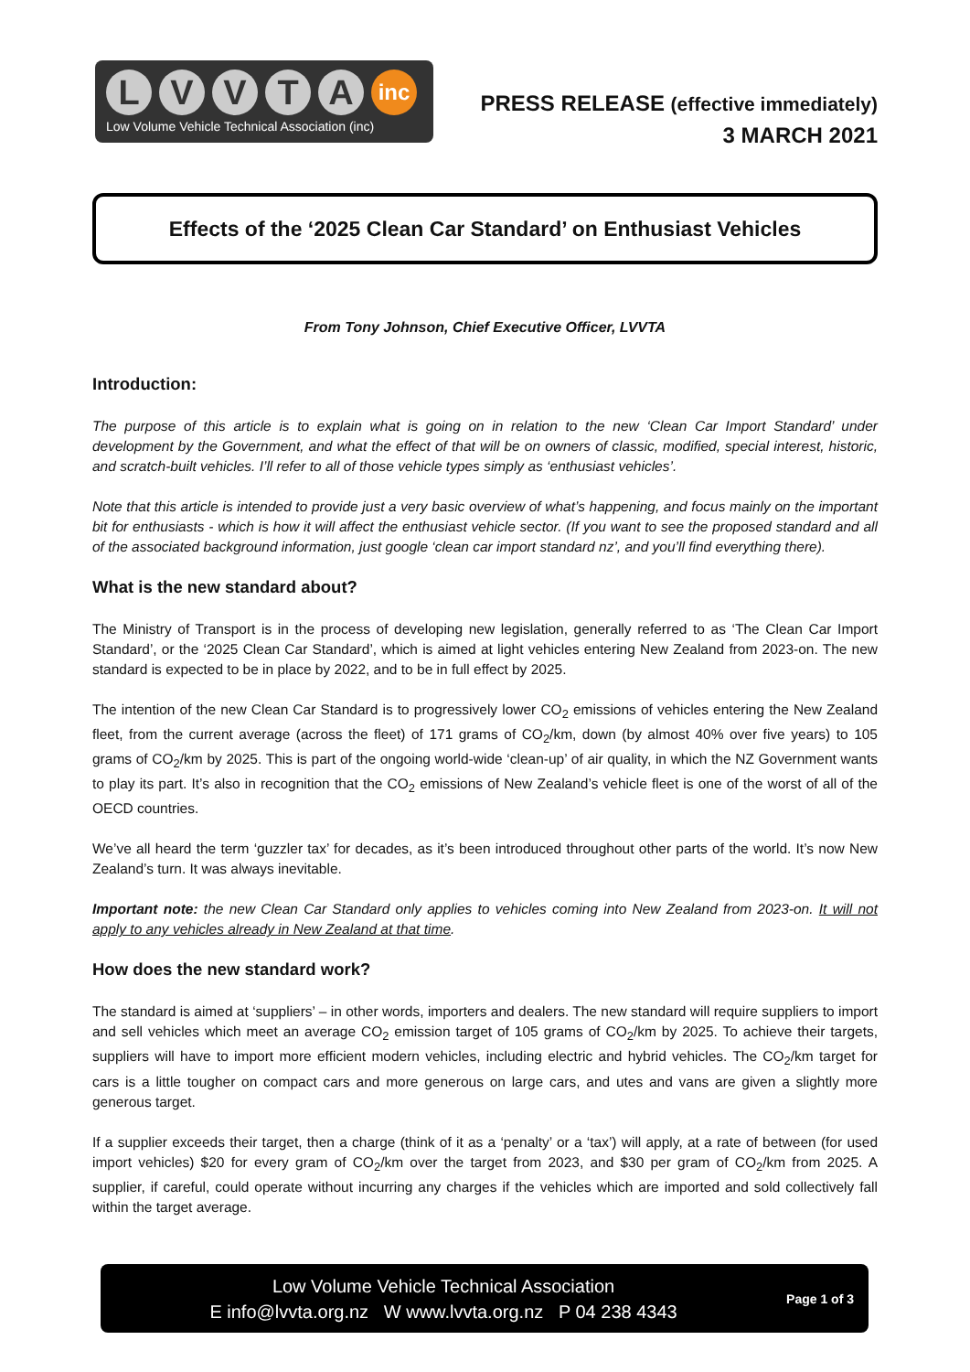L V V T A
inc
Low Volume Vehicle Technical Association (inc)
PRESS RELEASE (effective immediately)
3 MARCH 2021
Effects of the ‘2025 Clean Car Standard’ on Enthusiast Vehicles
From Tony Johnson, Chief Executive Officer, LVVTA
Introduction:
The purpose of this article is to explain what is going on in relation to the new ‘Clean Car Import Standard’ under development by the Government, and what the effect of that will be on owners of classic, modified, special interest, historic, and scratch-built vehicles. I’ll refer to all of those vehicle types simply as ‘enthusiast vehicles’.
Note that this article is intended to provide just a very basic overview of what’s happening, and focus mainly on the important bit for enthusiasts - which is how it will affect the enthusiast vehicle sector. (If you want to see the proposed standard and all of the associated background information, just google ‘clean car import standard nz’, and you’ll find everything there).
What is the new standard about?
The Ministry of Transport is in the process of developing new legislation, generally referred to as ‘The Clean Car Import Standard’, or the ‘2025 Clean Car Standard’, which is aimed at light vehicles entering New Zealand from 2023-on. The new standard is expected to be in place by 2022, and to be in full effect by 2025.
The intention of the new Clean Car Standard is to progressively lower CO<sub>2</sub> emissions of vehicles entering the New Zealand fleet, from the current average (across the fleet) of 171 grams of CO<sub>2</sub>/km, down (by almost 40% over five years) to 105 grams of CO<sub>2</sub>/km by 2025. This is part of the ongoing world-wide ‘clean-up’ of air quality, in which the NZ Government wants to play its part. It’s also in recognition that the CO<sub>2</sub> emissions of New Zealand’s vehicle fleet is one of the worst of all of the OECD countries.
We’ve all heard the term ‘guzzler tax’ for decades, as it’s been introduced throughout other parts of the world. It’s now New Zealand’s turn. It was always inevitable.
Important note: the new Clean Car Standard only applies to vehicles coming into New Zealand from 2023-on. It will not apply to any vehicles already in New Zealand at that time.
How does the new standard work?
The standard is aimed at ‘suppliers’ – in other words, importers and dealers. The new standard will require suppliers to import and sell vehicles which meet an average CO<sub>2</sub> emission target of 105 grams of CO<sub>2</sub>/km by 2025. To achieve their targets, suppliers will have to import more efficient modern vehicles, including electric and hybrid vehicles. The CO<sub>2</sub>/km target for cars is a little tougher on compact cars and more generous on large cars, and utes and vans are given a slightly more generous target.
If a supplier exceeds their target, then a charge (think of it as a ‘penalty’ or a ‘tax’) will apply, at a rate of between (for used import vehicles) $20 for every gram of CO<sub>2</sub>/km over the target from 2023, and $30 per gram of CO<sub>2</sub>/km from 2025. A supplier, if careful, could operate without incurring any charges if the vehicles which are imported and sold collectively fall within the target average.
Low Volume Vehicle Technical Association
E info@lvvta.org.nz W www.lvvta.org.nz P 04 238 4343
Page 1 of 3